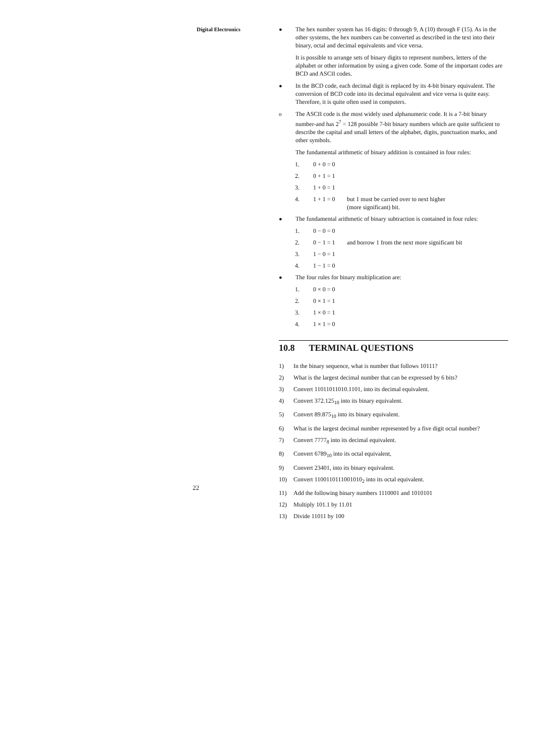Digital Electronics
22
● The hex number system has 16 digits: 0 through 9, A (10) through F (15). As in the other systems, the hex numbers can be converted as described in the text into their binary, octal and decimal equivalents and vice versa.
It is possible to arrange sets of binary digits to represent numbers, letters of the alphabet or other information by using a given code. Some of the important codes are BCD and ASCII codes.
● In the BCD code, each decimal digit is replaced by its 4-bit binary equivalent. The conversion of BCD code into its decimal equivalent and vice versa is quite easy. Therefore, it is quite often used in computers.
o The ASCII code is the most widely used alphanumeric code. It is a 7-bit binary number-and has 2<sup>7</sup> = 128 possible 7-bit binary numbers which are quite sufficient to describe the capital and small letters of the alphabet, digits, punctuation marks, and other symbols.
The fundamental arithmetic of binary addition is contained in four rules:
1. 0 + 0 = 0
2. 0 + 1 = 1
3. 1 + 0 = 1
4. 1 + 1 = 0 but 1 must be carried over to next higher
(more significant) bit.
● The fundamental arithmetic of binary subtraction is contained in four rules:
1. 0 − 0 = 0
2. 0 − 1 = 1 and borrow 1 from the next more significant bit
3. 1 − 0 = 1
4. 1 − 1 = 0
● The four rules for binary multiplication are:
1. 0 × 0 = 0
2. 0 × 1 = 1
3. 1 × 0 = 1
4. 1 × 1 = 0
10.8 TERMINAL QUESTIONS
1) In the binary sequence, what is number that follows 10111?
2) What is the largest decimal number that can be expressed by 6 bits?
3) Convert 11011011010.1101, into its decimal equivalent.
4) Convert 372.125<sub>10</sub> into its binary equivalent.
5) Convert 89.875<sub>10</sub> into its binary equivalent.
6) What is the largest decimal number represented by a five digit octal number?
7) Convert 7777<sub>8</sub> into its decimal equivalent.
8) Convert 6789<sub>10</sub> into its octal equivalent,
9) Convert 23401, into its binary equivalent.
10) Convert 1100110111001010<sub>2</sub> into its octal equivalent.
11) Add the following binary numbers 1110001 and 1010101
12) Multiply 101.1 by 11.01
13) Divide 11011 by 100